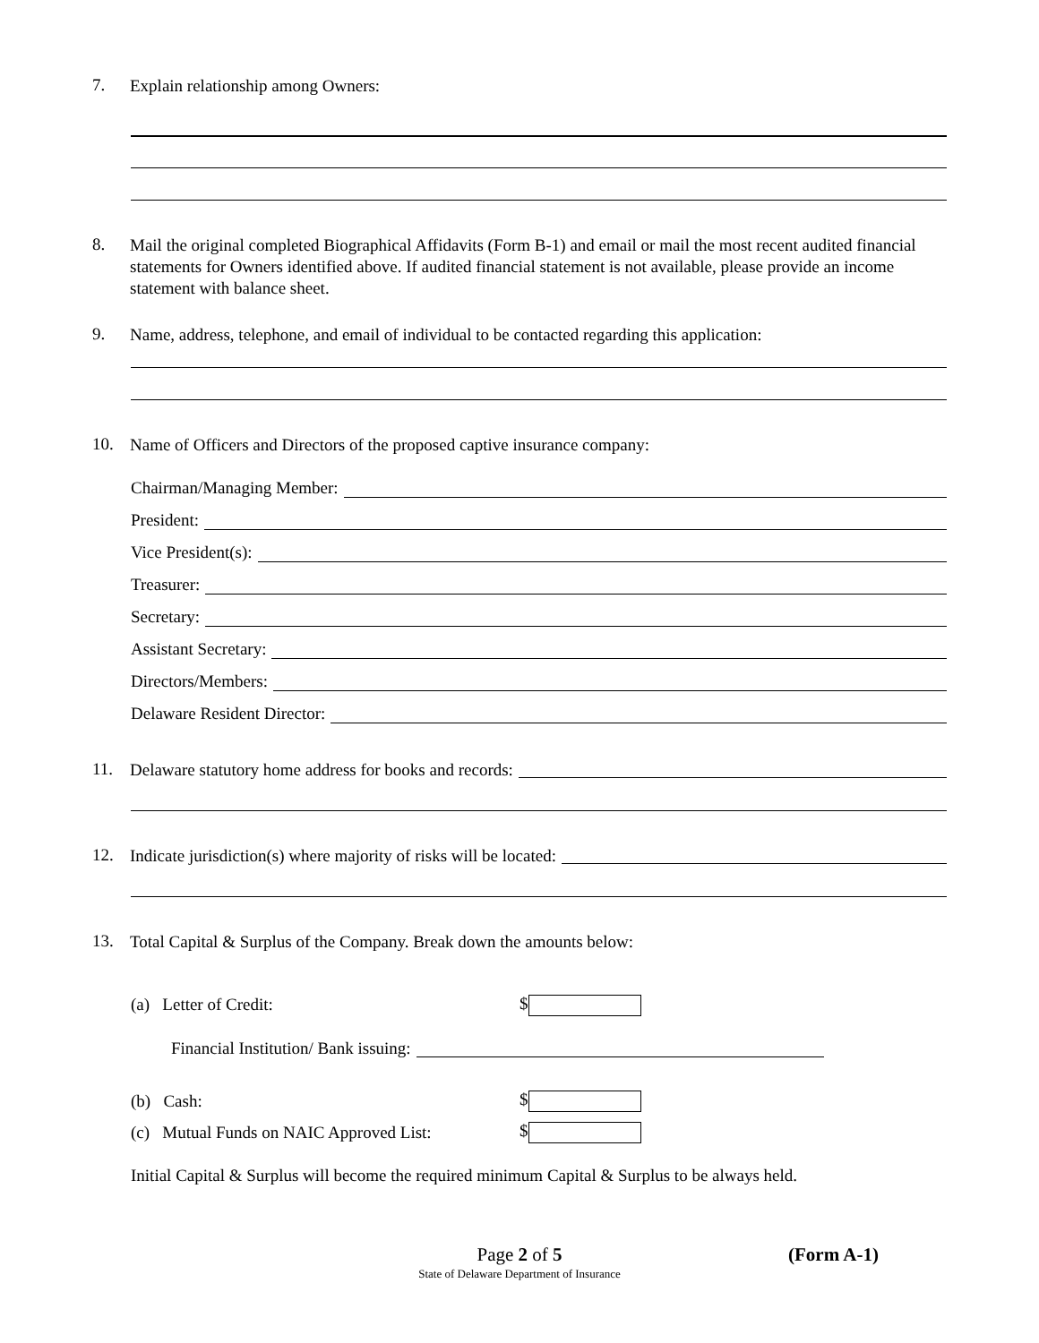7.
Explain relationship among Owners:
8.
Mail the original completed Biographical Affidavits (Form B-1) and email or mail the most recent audited financial statements for Owners identified above. If audited financial statement is not available, please provide an income statement with balance sheet.
9.
Name, address, telephone, and email of individual to be contacted regarding this application:
10.
Name of Officers and Directors of the proposed captive insurance company:
Chairman/Managing Member:
President:
Vice President(s):
Treasurer:
Secretary:
Assistant Secretary:
Directors/Members:
Delaware Resident Director:
11.
Delaware statutory home address for books and records:
12.
Indicate jurisdiction(s) where majority of risks will be located:
13.
Total Capital & Surplus of the Company. Break down the amounts below:
(a) Letter of Credit: $
Financial Institution/ Bank issuing:
(b) Cash: $
(c) Mutual Funds on NAIC Approved List:
$
Initial Capital & Surplus will become the required minimum Capital & Surplus to be always held.
Page 2 of 5 (Form A-1)
State of Delaware Department of Insurance